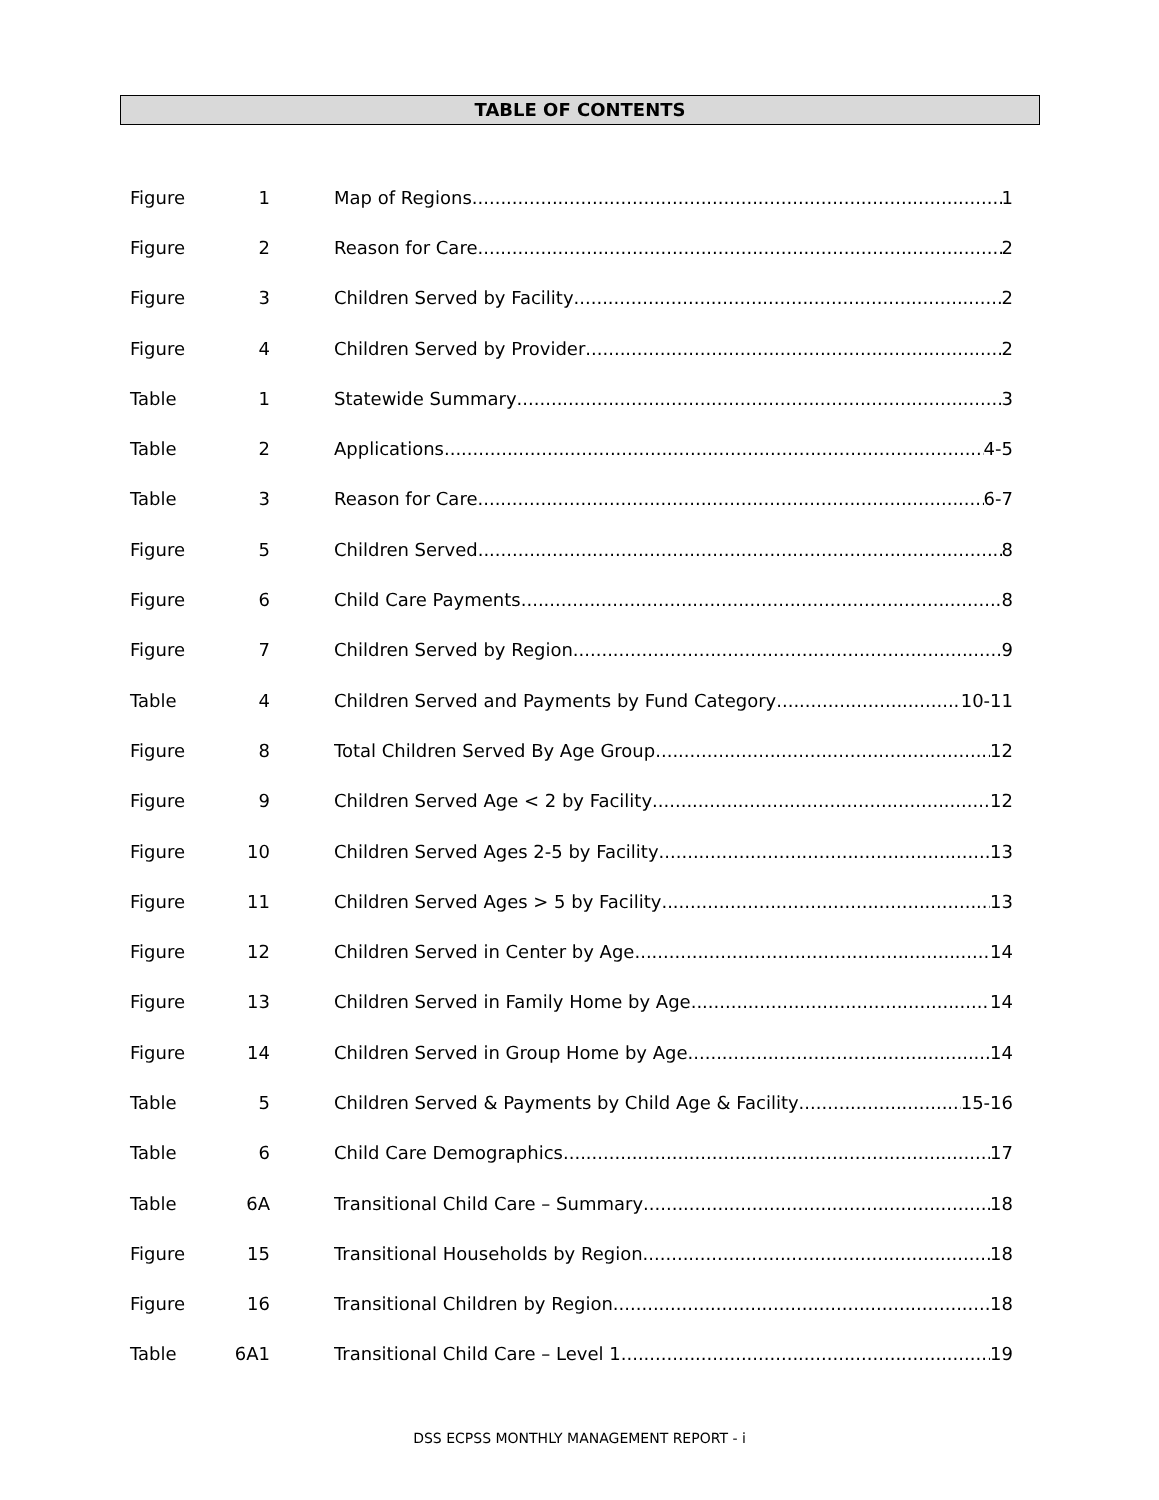TABLE OF CONTENTS
Figure 1 Map of Regions 1
Figure 2 Reason for Care 2
Figure 3 Children Served by Facility 2
Figure 4 Children Served by Provider 2
Table 1 Statewide Summary 3
Table 2 Applications 4-5
Table 3 Reason for Care 6-7
Figure 5 Children Served 8
Figure 6 Child Care Payments 8
Figure 7 Children Served by Region 9
Table 4 Children Served and Payments by Fund Category 10-11
Figure 8 Total Children Served By Age Group 12
Figure 9 Children Served Age < 2 by Facility 12
Figure 10 Children Served Ages 2-5 by Facility 13
Figure 11 Children Served Ages > 5 by Facility 13
Figure 12 Children Served in Center by Age 14
Figure 13 Children Served in Family Home by Age 14
Figure 14 Children Served in Group Home by Age 14
Table 5 Children Served & Payments by Child Age & Facility 15-16
Table 6 Child Care Demographics 17
Table 6A Transitional Child Care – Summary 18
Figure 15 Transitional Households by Region 18
Figure 16 Transitional Children by Region 18
Table 6A1 Transitional Child Care – Level 1 19
DSS ECPSS MONTHLY MANAGEMENT REPORT - i